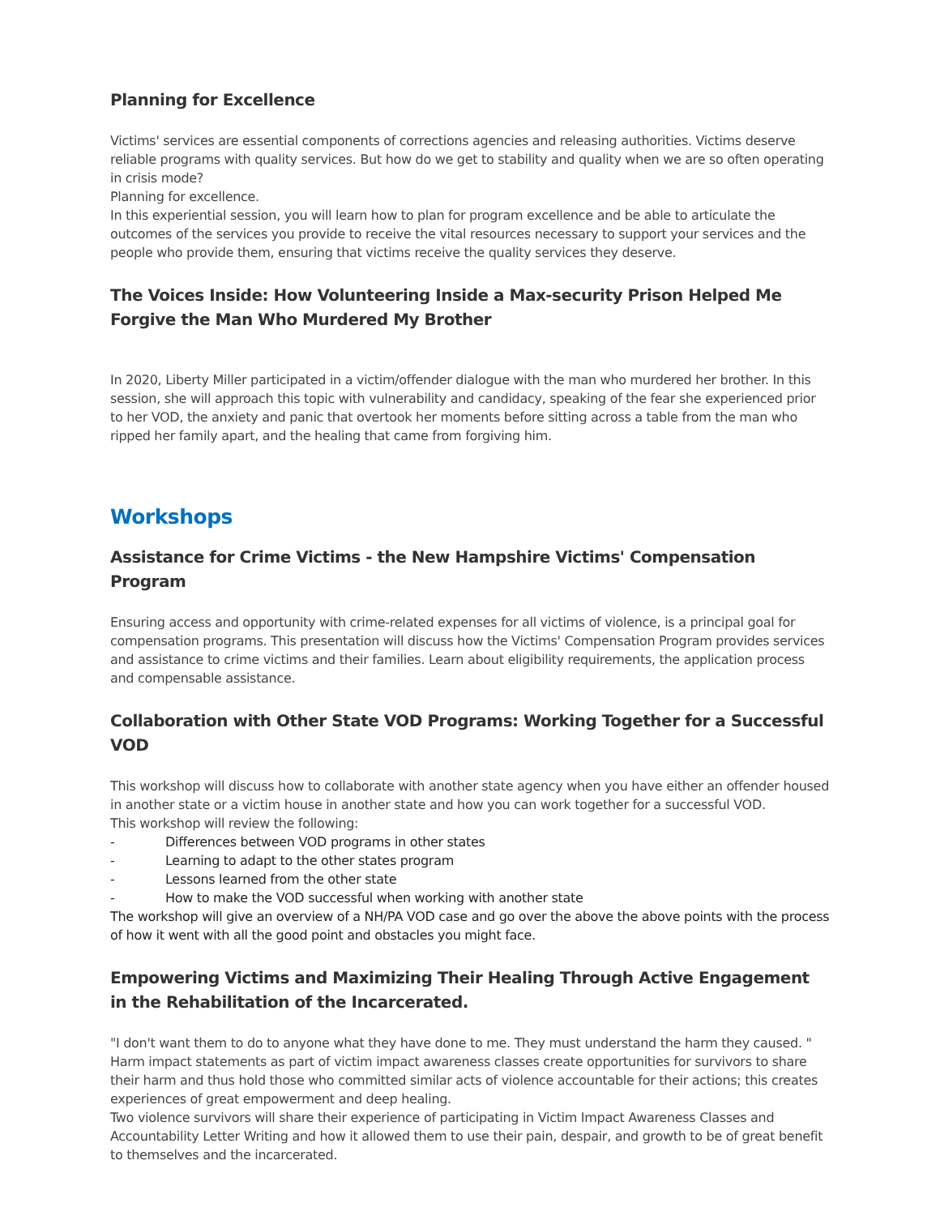Planning for Excellence
Victims' services are essential components of corrections agencies and releasing authorities. Victims deserve reliable programs with quality services. But how do we get to stability and quality when we are so often operating in crisis mode?
Planning for excellence.
In this experiential session, you will learn how to plan for program excellence and be able to articulate the outcomes of the services you provide to receive the vital resources necessary to support your services and the people who provide them, ensuring that victims receive the quality services they deserve.
The Voices Inside: How Volunteering Inside a Max-security Prison Helped Me Forgive the Man Who Murdered My Brother
In 2020, Liberty Miller participated in a victim/offender dialogue with the man who murdered her brother. In this session, she will approach this topic with vulnerability and candidacy, speaking of the fear she experienced prior to her VOD, the anxiety and panic that overtook her moments before sitting across a table from the man who ripped her family apart, and the healing that came from forgiving him.
Workshops
Assistance for Crime Victims - the New Hampshire Victims' Compensation Program
Ensuring access and opportunity with crime-related expenses for all victims of violence, is a principal goal for compensation programs. This presentation will discuss how the Victims' Compensation Program provides services and assistance to crime victims and their families. Learn about eligibility requirements, the application process and compensable assistance.
Collaboration with Other State VOD Programs: Working Together for a Successful VOD
This workshop will discuss how to collaborate with another state agency when you have either an offender housed in another state or a victim house in another state and how you can work together for a successful VOD.
This workshop will review the following:
- Differences between VOD programs in other states
- Learning to adapt to the other states program
- Lessons learned from the other state
- How to make the VOD successful when working with another state
The workshop will give an overview of a NH/PA VOD case and go over the above the above points with the process of how it went with all the good point and obstacles you might face.
Empowering Victims and Maximizing Their Healing Through Active Engagement in the Rehabilitation of the Incarcerated.
"I don't want them to do to anyone what they have done to me. They must understand the harm they caused. "
Harm impact statements as part of victim impact awareness classes create opportunities for survivors to share their harm and thus hold those who committed similar acts of violence accountable for their actions; this creates experiences of great empowerment and deep healing.
Two violence survivors will share their experience of participating in Victim Impact Awareness Classes and Accountability Letter Writing and how it allowed them to use their pain, despair, and growth to be of great benefit to themselves and the incarcerated.